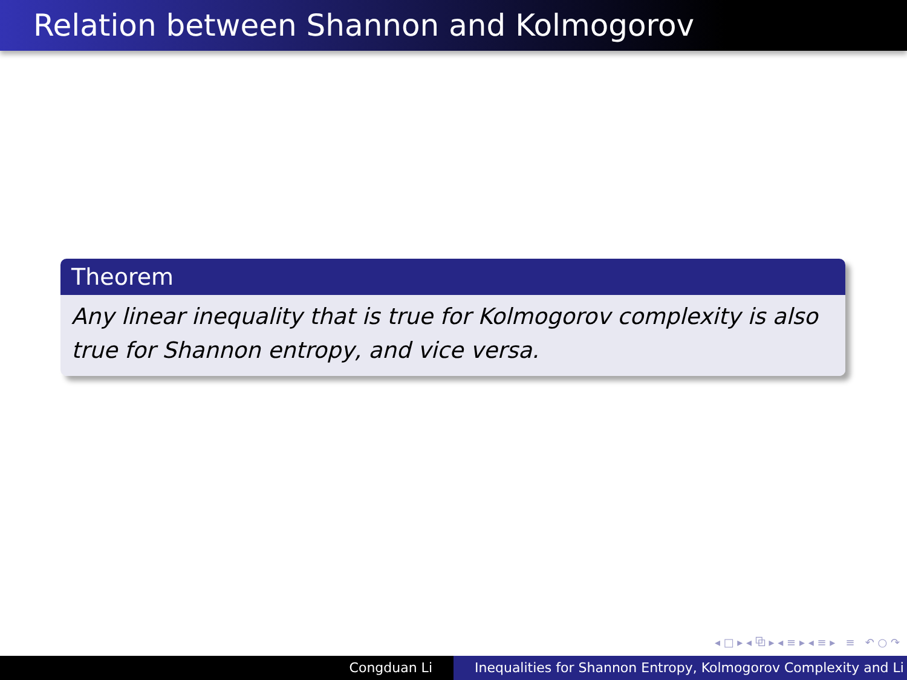Relation between Shannon and Kolmogorov
Theorem
Any linear inequality that is true for Kolmogorov complexity is also true for Shannon entropy, and vice versa.
◂ □ ▸ ◂ ⧉ ▸ ◂ ≡ ▸ ◂ ≡ ▸ ≡ ↶ ○ ↷
Congduan Li Inequalities for Shannon Entropy, Kolmogorov Complexity and Li